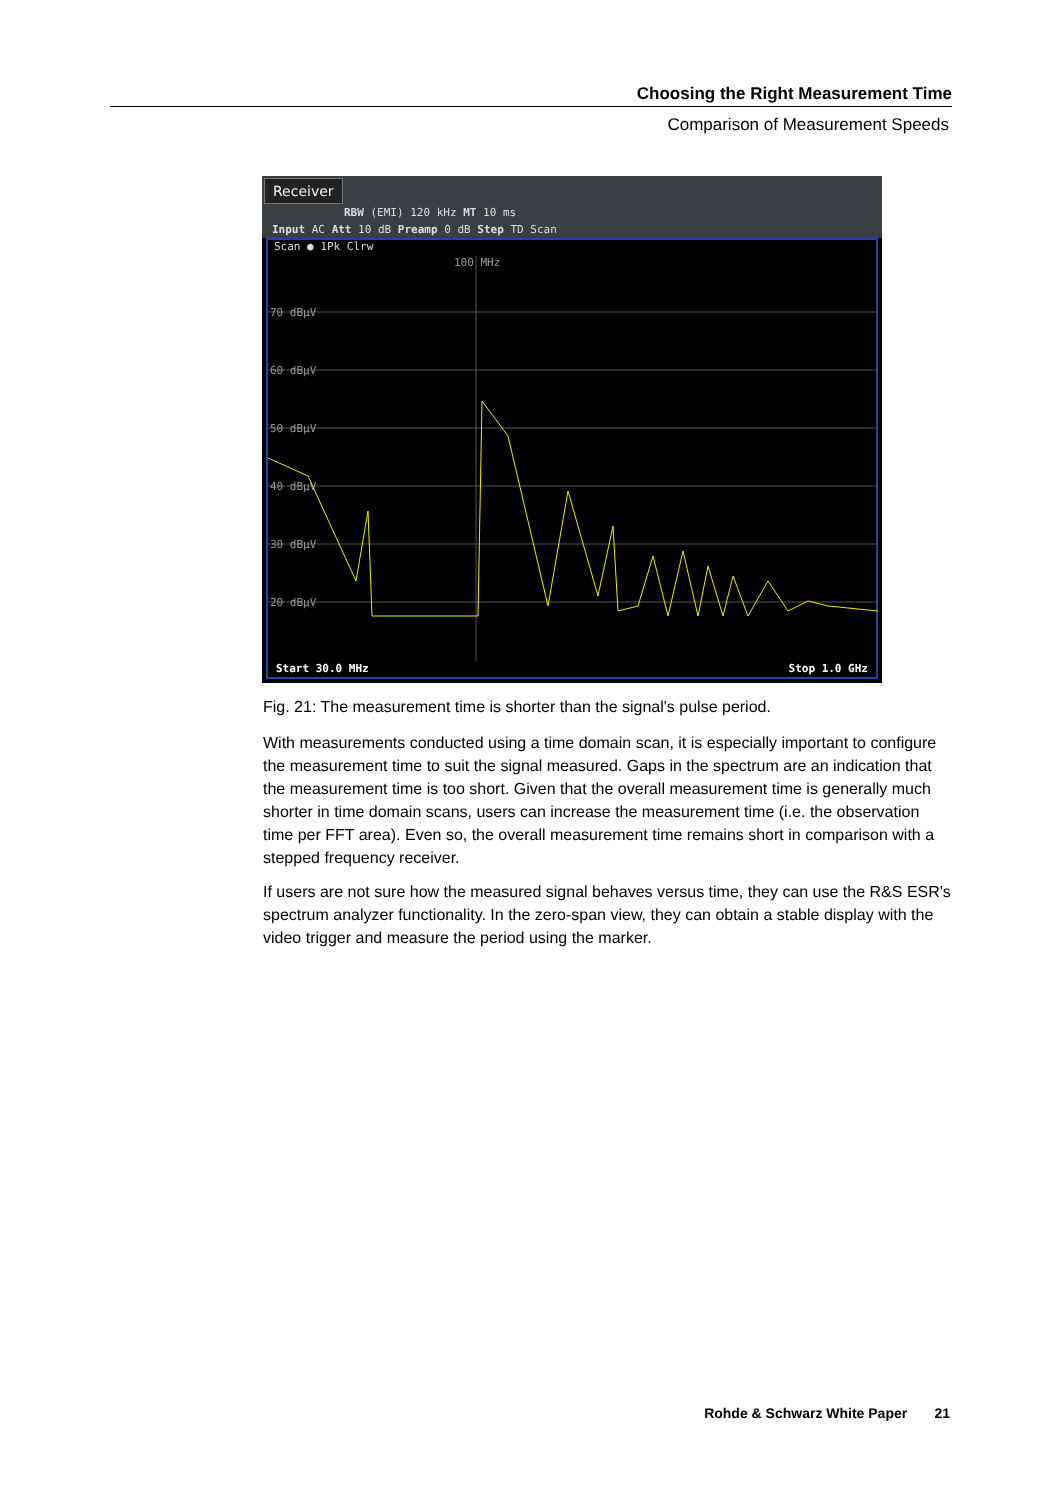Choosing the Right Measurement Time
Comparison of Measurement Speeds
Receiver
RBW (EMI) 120 kHz MT 10 ms
Input AC Att 10 dB Preamp 0 dB Step TD Scan
Scan ● 1Pk Clrw
70 dBµV
60 dBµV
50 dBµV
40 dBµV
30 dBµV
20 dBµV
100 MHz
Start 30.0 MHz Stop 1.0 GHz
Fig. 21: The measurement time is shorter than the signal's pulse period.
With measurements conducted using a time domain scan, it is especially important to configure the measurement time to suit the signal measured. Gaps in the spectrum are an indication that the measurement time is too short. Given that the overall measurement time is generally much shorter in time domain scans, users can increase the measurement time (i.e. the observation time per FFT area). Even so, the overall measurement time remains short in comparison with a stepped frequency receiver.
If users are not sure how the measured signal behaves versus time, they can use the R&S ESR's spectrum analyzer functionality. In the zero-span view, they can obtain a stable display with the video trigger and measure the period using the marker.
Rohde & Schwarz White Paper 21